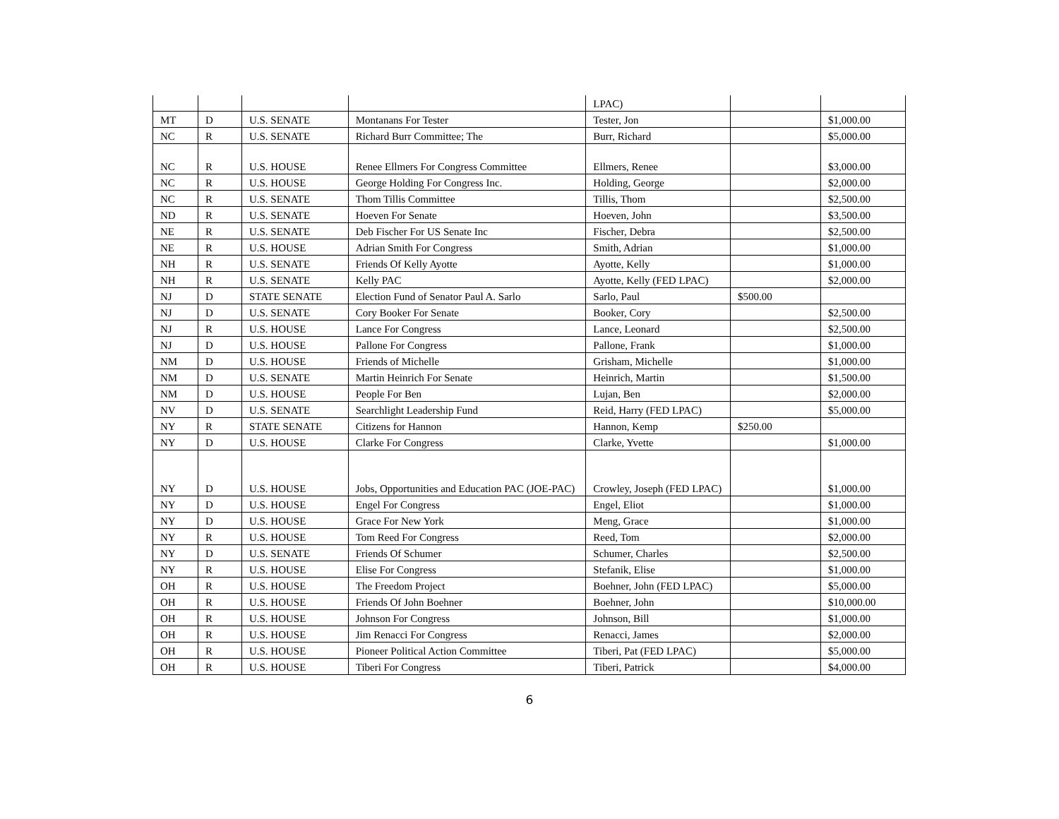| | | | | LPAC) | | |
| MT | D | U.S. SENATE | Montanans For Tester | Tester, Jon | | $1,000.00 |
| NC | R | U.S. SENATE | Richard Burr Committee; The | Burr, Richard | | $5,000.00 |
| NC | R | U.S. HOUSE | Renee Ellmers For Congress Committee | Ellmers, Renee | | $3,000.00 |
| NC | R | U.S. HOUSE | George Holding For Congress Inc. | Holding, George | | $2,000.00 |
| NC | R | U.S. SENATE | Thom Tillis Committee | Tillis, Thom | | $2,500.00 |
| ND | R | U.S. SENATE | Hoeven For Senate | Hoeven, John | | $3,500.00 |
| NE | R | U.S. SENATE | Deb Fischer For US Senate Inc | Fischer, Debra | | $2,500.00 |
| NE | R | U.S. HOUSE | Adrian Smith For Congress | Smith, Adrian | | $1,000.00 |
| NH | R | U.S. SENATE | Friends Of Kelly Ayotte | Ayotte, Kelly | | $1,000.00 |
| NH | R | U.S. SENATE | Kelly PAC | Ayotte, Kelly (FED LPAC) | | $2,000.00 |
| NJ | D | STATE SENATE | Election Fund of Senator Paul A. Sarlo | Sarlo, Paul | $500.00 | |
| NJ | D | U.S. SENATE | Cory Booker For Senate | Booker, Cory | | $2,500.00 |
| NJ | R | U.S. HOUSE | Lance For Congress | Lance, Leonard | | $2,500.00 |
| NJ | D | U.S. HOUSE | Pallone For Congress | Pallone, Frank | | $1,000.00 |
| NM | D | U.S. HOUSE | Friends of Michelle | Grisham, Michelle | | $1,000.00 |
| NM | D | U.S. SENATE | Martin Heinrich For Senate | Heinrich, Martin | | $1,500.00 |
| NM | D | U.S. HOUSE | People For Ben | Lujan, Ben | | $2,000.00 |
| NV | D | U.S. SENATE | Searchlight Leadership Fund | Reid, Harry (FED LPAC) | | $5,000.00 |
| NY | R | STATE SENATE | Citizens for Hannon | Hannon, Kemp | $250.00 | |
| NY | D | U.S. HOUSE | Clarke For Congress | Clarke, Yvette | | $1,000.00 |
| NY | D | U.S. HOUSE | Jobs, Opportunities and Education PAC (JOE-PAC) | Crowley, Joseph (FED LPAC) | | $1,000.00 |
| NY | D | U.S. HOUSE | Engel For Congress | Engel, Eliot | | $1,000.00 |
| NY | D | U.S. HOUSE | Grace For New York | Meng, Grace | | $1,000.00 |
| NY | R | U.S. HOUSE | Tom Reed For Congress | Reed, Tom | | $2,000.00 |
| NY | D | U.S. SENATE | Friends Of Schumer | Schumer, Charles | | $2,500.00 |
| NY | R | U.S. HOUSE | Elise For Congress | Stefanik, Elise | | $1,000.00 |
| OH | R | U.S. HOUSE | The Freedom Project | Boehner, John (FED LPAC) | | $5,000.00 |
| OH | R | U.S. HOUSE | Friends Of John Boehner | Boehner, John | | $10,000.00 |
| OH | R | U.S. HOUSE | Johnson For Congress | Johnson, Bill | | $1,000.00 |
| OH | R | U.S. HOUSE | Jim Renacci For Congress | Renacci, James | | $2,000.00 |
| OH | R | U.S. HOUSE | Pioneer Political Action Committee | Tiberi, Pat (FED LPAC) | | $5,000.00 |
| OH | R | U.S. HOUSE | Tiberi For Congress | Tiberi, Patrick | | $4,000.00 |
6